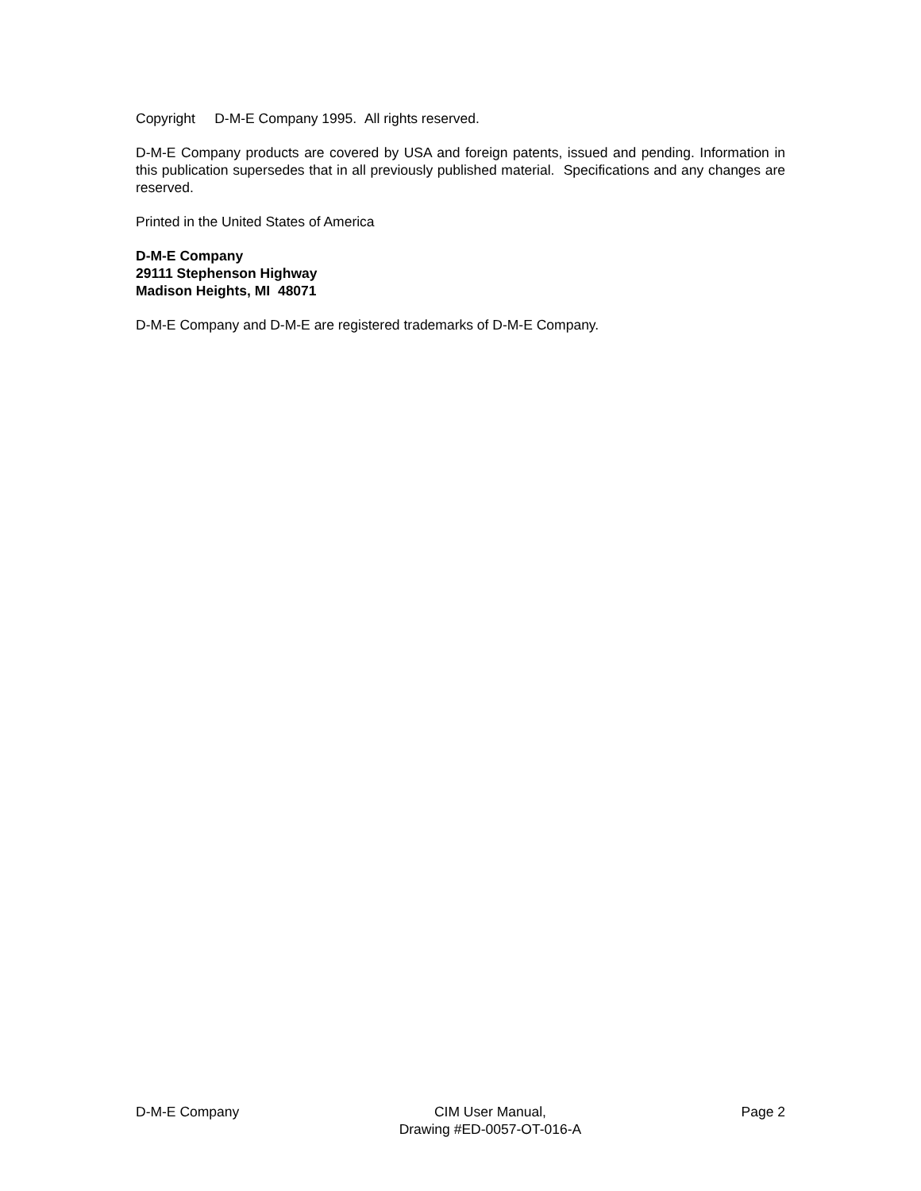Copyright D-M-E Company 1995. All rights reserved.
D-M-E Company products are covered by USA and foreign patents, issued and pending. Information in this publication supersedes that in all previously published material. Specifications and any changes are reserved.
Printed in the United States of America
D-M-E Company
29111 Stephenson Highway
Madison Heights, MI 48071
D-M-E Company and D-M-E are registered trademarks of D-M-E Company.
D-M-E Company CIM User Manual,
Drawing #ED-0057-OT-016-A
Page 2